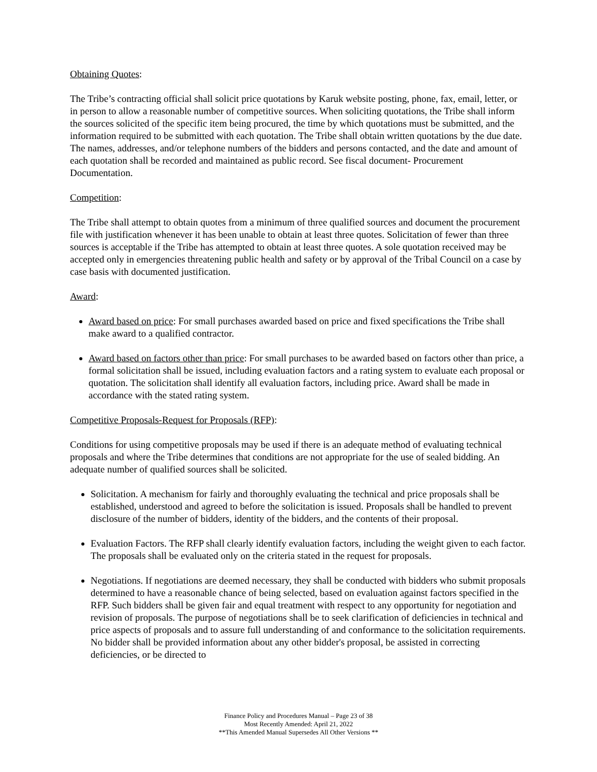Obtaining Quotes:
The Tribe’s contracting official shall solicit price quotations by Karuk website posting, phone, fax, email, letter, or in person to allow a reasonable number of competitive sources. When soliciting quotations, the Tribe shall inform the sources solicited of the specific item being procured, the time by which quotations must be submitted, and the information required to be submitted with each quotation. The Tribe shall obtain written quotations by the due date. The names, addresses, and/or telephone numbers of the bidders and persons contacted, and the date and amount of each quotation shall be recorded and maintained as public record. See fiscal document- Procurement Documentation.
Competition:
The Tribe shall attempt to obtain quotes from a minimum of three qualified sources and document the procurement file with justification whenever it has been unable to obtain at least three quotes. Solicitation of fewer than three sources is acceptable if the Tribe has attempted to obtain at least three quotes. A sole quotation received may be accepted only in emergencies threatening public health and safety or by approval of the Tribal Council on a case by case basis with documented justification.
Award:
Award based on price: For small purchases awarded based on price and fixed specifications the Tribe shall make award to a qualified contractor.
Award based on factors other than price: For small purchases to be awarded based on factors other than price, a formal solicitation shall be issued, including evaluation factors and a rating system to evaluate each proposal or quotation. The solicitation shall identify all evaluation factors, including price. Award shall be made in accordance with the stated rating system.
Competitive Proposals-Request for Proposals (RFP):
Conditions for using competitive proposals may be used if there is an adequate method of evaluating technical proposals and where the Tribe determines that conditions are not appropriate for the use of sealed bidding. An adequate number of qualified sources shall be solicited.
Solicitation. A mechanism for fairly and thoroughly evaluating the technical and price proposals shall be established, understood and agreed to before the solicitation is issued. Proposals shall be handled to prevent disclosure of the number of bidders, identity of the bidders, and the contents of their proposal.
Evaluation Factors. The RFP shall clearly identify evaluation factors, including the weight given to each factor. The proposals shall be evaluated only on the criteria stated in the request for proposals.
Negotiations. If negotiations are deemed necessary, they shall be conducted with bidders who submit proposals determined to have a reasonable chance of being selected, based on evaluation against factors specified in the RFP. Such bidders shall be given fair and equal treatment with respect to any opportunity for negotiation and revision of proposals. The purpose of negotiations shall be to seek clarification of deficiencies in technical and price aspects of proposals and to assure full understanding of and conformance to the solicitation requirements. No bidder shall be provided information about any other bidder's proposal, be assisted in correcting deficiencies, or be directed to
Finance Policy and Procedures Manual – Page 23 of 38
Most Recently Amended: April 21, 2022
**This Amended Manual Supersedes All Other Versions **